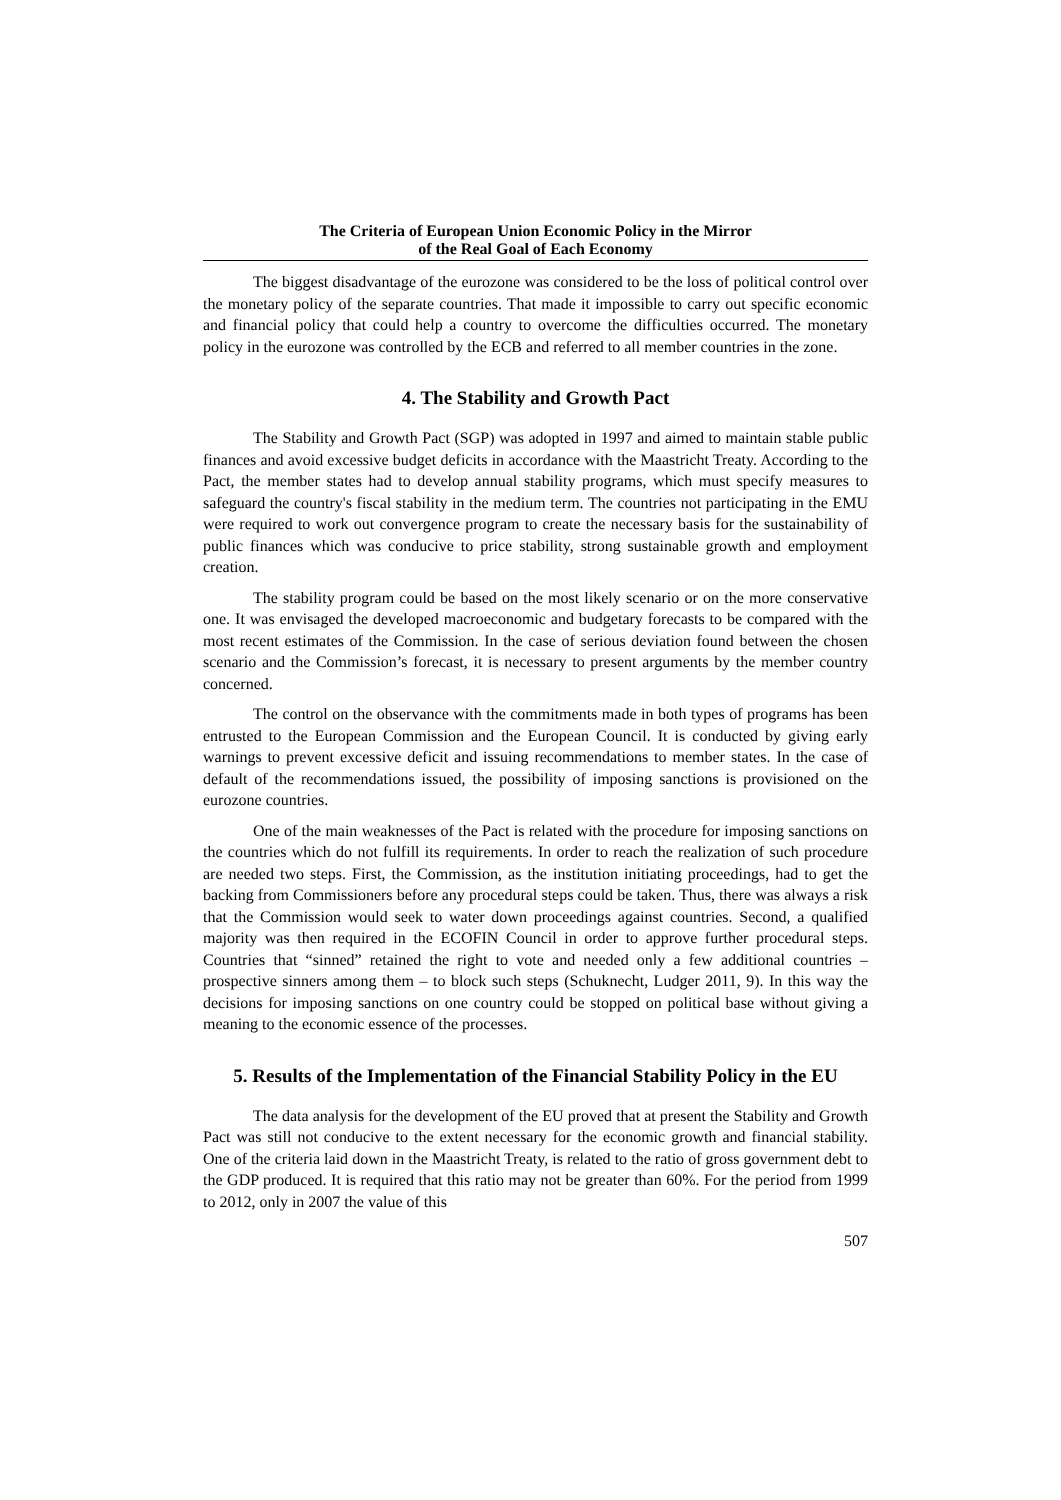The Criteria of European Union Economic Policy in the Mirror
of the Real Goal of Each Economy
The biggest disadvantage of the eurozone was considered to be the loss of political control over the monetary policy of the separate countries. That made it impossible to carry out specific economic and financial policy that could help a country to overcome the difficulties occurred. The monetary policy in the eurozone was controlled by the ECB and referred to all member countries in the zone.
4. The Stability and Growth Pact
The Stability and Growth Pact (SGP) was adopted in 1997 and aimed to maintain stable public finances and avoid excessive budget deficits in accordance with the Maastricht Treaty. According to the Pact, the member states had to develop annual stability programs, which must specify measures to safeguard the country's fiscal stability in the medium term. The countries not participating in the EMU were required to work out convergence program to create the necessary basis for the sustainability of public finances which was conducive to price stability, strong sustainable growth and employment creation.
The stability program could be based on the most likely scenario or on the more conservative one. It was envisaged the developed macroeconomic and budgetary forecasts to be compared with the most recent estimates of the Commission. In the case of serious deviation found between the chosen scenario and the Commission’s forecast, it is necessary to present arguments by the member country concerned.
The control on the observance with the commitments made in both types of programs has been entrusted to the European Commission and the European Council. It is conducted by giving early warnings to prevent excessive deficit and issuing recommendations to member states. In the case of default of the recommendations issued, the possibility of imposing sanctions is provisioned on the eurozone countries.
One of the main weaknesses of the Pact is related with the procedure for imposing sanctions on the countries which do not fulfill its requirements. In order to reach the realization of such procedure are needed two steps. First, the Commission, as the institution initiating proceedings, had to get the backing from Commissioners before any procedural steps could be taken. Thus, there was always a risk that the Commission would seek to water down proceedings against countries. Second, a qualified majority was then required in the ECOFIN Council in order to approve further procedural steps. Countries that “sinned” retained the right to vote and needed only a few additional countries – prospective sinners among them – to block such steps (Schuknecht, Ludger 2011, 9). In this way the decisions for imposing sanctions on one country could be stopped on political base without giving a meaning to the economic essence of the processes.
5. Results of the Implementation of the Financial Stability Policy in the EU
The data analysis for the development of the EU proved that at present the Stability and Growth Pact was still not conducive to the extent necessary for the economic growth and financial stability. One of the criteria laid down in the Maastricht Treaty, is related to the ratio of gross government debt to the GDP produced. It is required that this ratio may not be greater than 60%. For the period from 1999 to 2012, only in 2007 the value of this
507